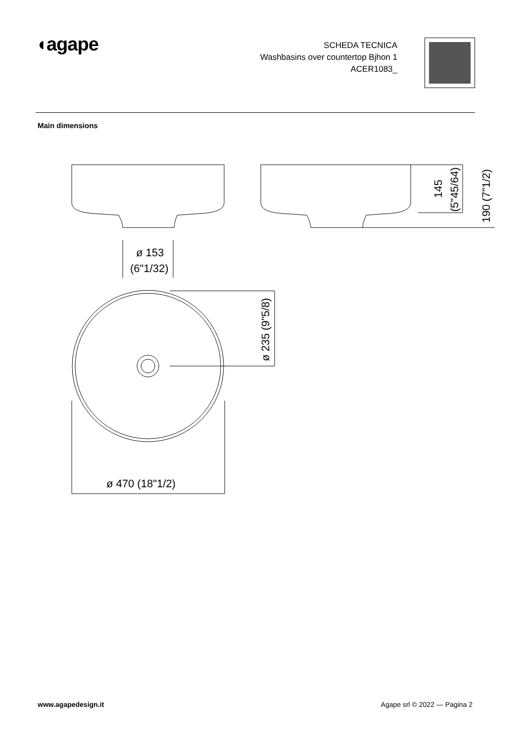◖agape
SCHEDA TECNICA
Washbasins over countertop Bjhon 1
ACER1083_
Main dimensions
ø 153
(6"1/32)
ø 470 (18"1/2)
ø 235 (9"5/8)
145
(5"45/64)
190 (7"1/2)
www.agapedesign.it Agape srl © 2022 — Pagina 2